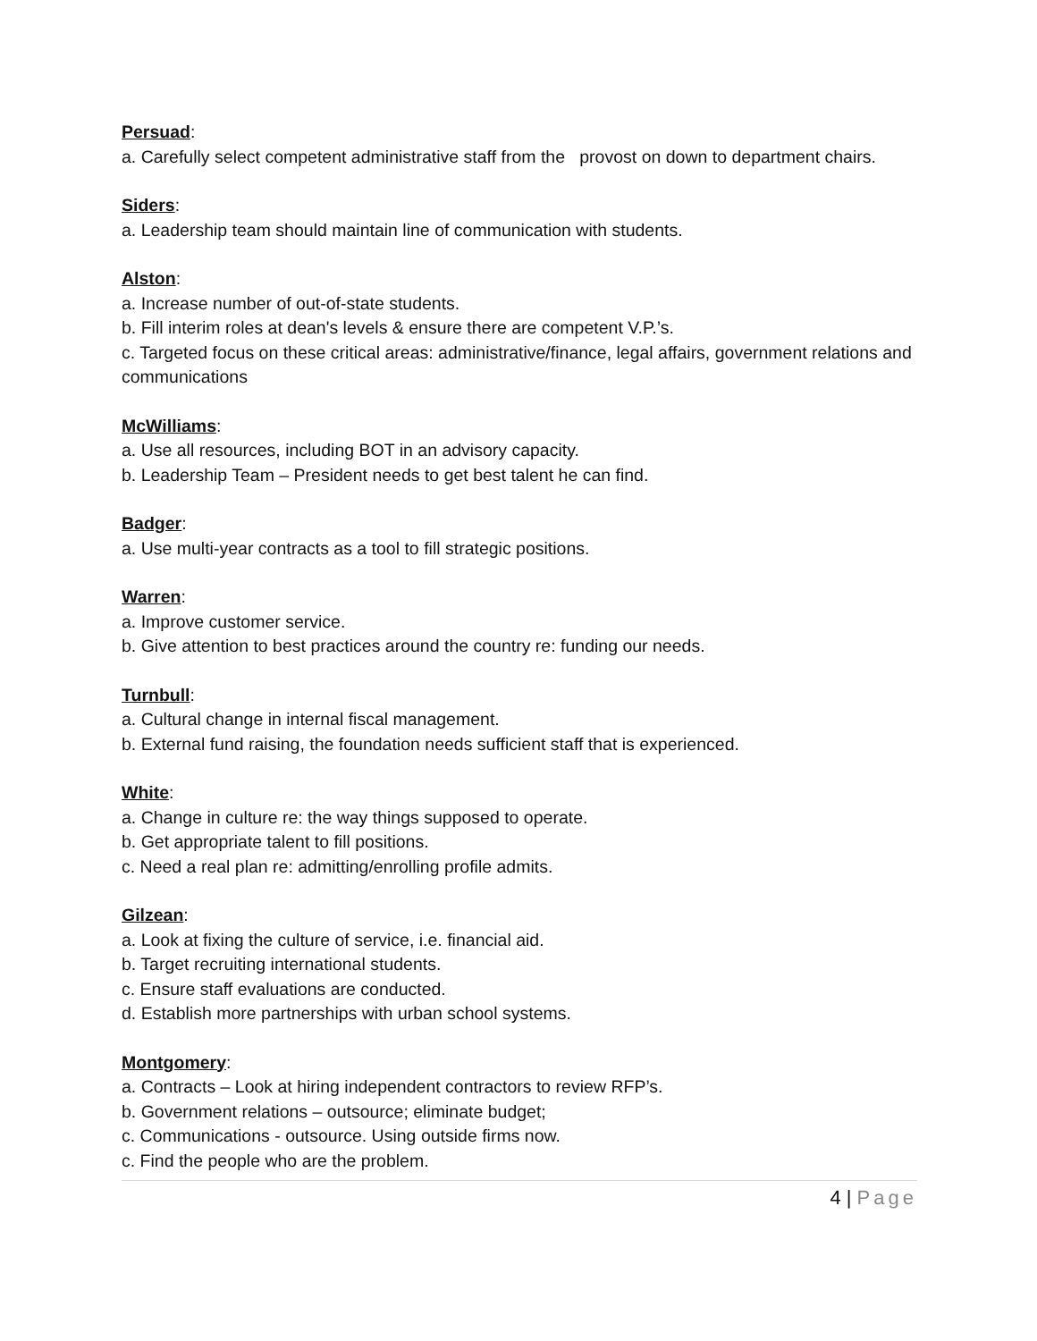Persuad:
a. Carefully select competent administrative staff from the provost on down to department chairs.
Siders:
a. Leadership team should maintain line of communication with students.
Alston:
a. Increase number of out-of-state students.
b. Fill interim roles at dean's levels & ensure there are competent V.P.’s.
c. Targeted focus on these critical areas: administrative/finance, legal affairs, government relations and communications
McWilliams:
a. Use all resources, including BOT in an advisory capacity.
b. Leadership Team – President needs to get best talent he can find.
Badger:
a. Use multi-year contracts as a tool to fill strategic positions.
Warren:
a. Improve customer service.
b. Give attention to best practices around the country re: funding our needs.
Turnbull:
a. Cultural change in internal fiscal management.
b. External fund raising, the foundation needs sufficient staff that is experienced.
White:
a. Change in culture re: the way things supposed to operate.
b. Get appropriate talent to fill positions.
c. Need a real plan re: admitting/enrolling profile admits.
Gilzean:
a. Look at fixing the culture of service, i.e. financial aid.
b. Target recruiting international students.
c. Ensure staff evaluations are conducted.
d. Establish more partnerships with urban school systems.
Montgomery:
a. Contracts – Look at hiring independent contractors to review RFP’s.
b. Government relations – outsource; eliminate budget;
c. Communications - outsource. Using outside firms now.
c. Find the people who are the problem.
4 | Page